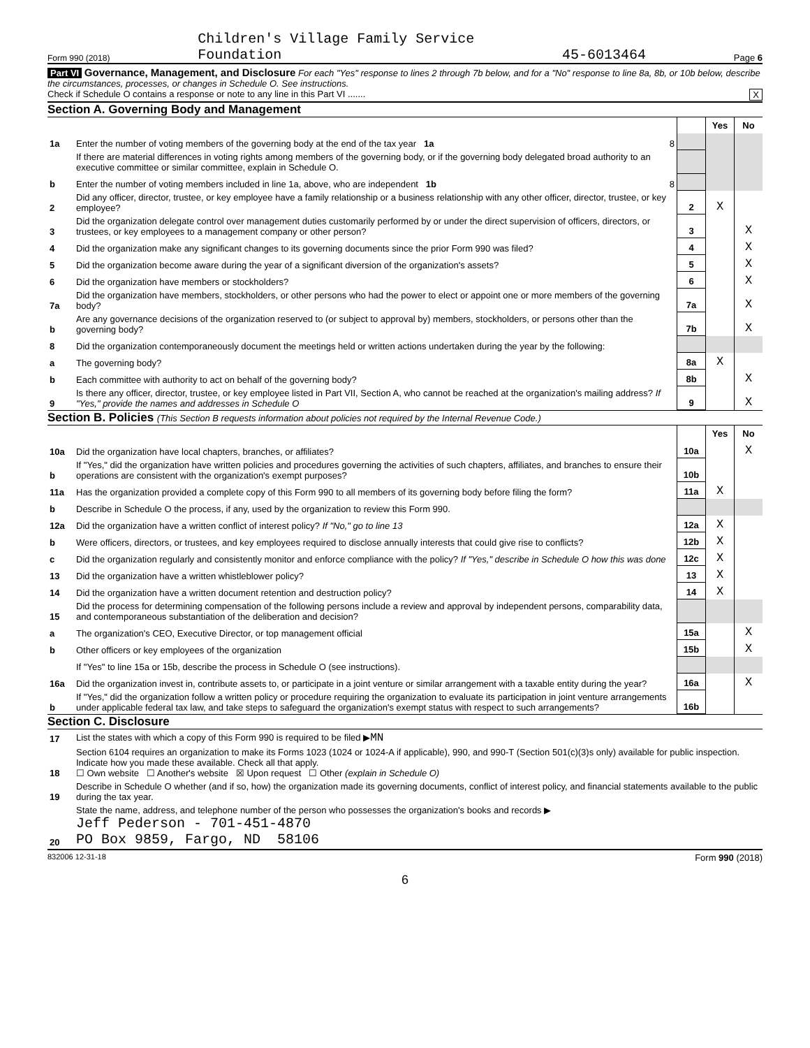Form 990 (2018) Children's Village Family Service
Foundation 45-6013464 Page 6
Part VI Governance, Management, and Disclosure For each "Yes" response to lines 2 through 7b below, and for a "No" response to line 8a, 8b, or 10b below, describe the circumstances, processes, or changes in Schedule O. See instructions.
Check if Schedule O contains a response or note to any line in this Part VI ....... X
Section A. Governing Body and Management
| | | | Yes | No |
| 1a | Enter the number of voting members of the governing body at the end of the tax year 1a 8 | | | |
| | If there are material differences in voting rights among members of the governing body, or if the governing body delegated broad authority to an executive committee or similar committee, explain in Schedule O. | | | |
| b | Enter the number of voting members included in line 1a, above, who are independent 1b 8 | | | |
| 2 | Did any officer, director, trustee, or key employee have a family relationship or a business relationship with any other officer, director, trustee, or key employee? | 2 | X | |
| 3 | Did the organization delegate control over management duties customarily performed by or under the direct supervision of officers, directors, or trustees, or key employees to a management company or other person? | 3 | | X |
| 4 | Did the organization make any significant changes to its governing documents since the prior Form 990 was filed? | 4 | | X |
| 5 | Did the organization become aware during the year of a significant diversion of the organization's assets? | 5 | | X |
| 6 | Did the organization have members or stockholders? | 6 | | X |
| 7a | Did the organization have members, stockholders, or other persons who had the power to elect or appoint one or more members of the governing body? | 7a | | X |
| b | Are any governance decisions of the organization reserved to (or subject to approval by) members, stockholders, or persons other than the governing body? | 7b | | X |
| 8 | Did the organization contemporaneously document the meetings held or written actions undertaken during the year by the following: | | | |
| a | The governing body? | 8a | X | |
| b | Each committee with authority to act on behalf of the governing body? | 8b | | X |
| 9 | Is there any officer, director, trustee, or key employee listed in Part VII, Section A, who cannot be reached at the organization's mailing address? If "Yes," provide the names and addresses in Schedule O | 9 | | X |
Section B. Policies (This Section B requests information about policies not required by the Internal Revenue Code.)
| | | | Yes | No |
| 10a | Did the organization have local chapters, branches, or affiliates? | 10a | | X |
| b | If "Yes," did the organization have written policies and procedures governing the activities of such chapters, affiliates, and branches to ensure their operations are consistent with the organization's exempt purposes? | 10b | | |
| 11a | Has the organization provided a complete copy of this Form 990 to all members of its governing body before filing the form? | 11a | X | |
| b | Describe in Schedule O the process, if any, used by the organization to review this Form 990. | | | |
| 12a | Did the organization have a written conflict of interest policy? If "No," go to line 13 | 12a | X | |
| b | Were officers, directors, or trustees, and key employees required to disclose annually interests that could give rise to conflicts? | 12b | X | |
| c | Did the organization regularly and consistently monitor and enforce compliance with the policy? If "Yes," describe in Schedule O how this was done | 12c | X | |
| 13 | Did the organization have a written whistleblower policy? | 13 | X | |
| 14 | Did the organization have a written document retention and destruction policy? | 14 | X | |
| 15 | Did the process for determining compensation of the following persons include a review and approval by independent persons, comparability data, and contemporaneous substantiation of the deliberation and decision? | | | |
| a | The organization's CEO, Executive Director, or top management official | 15a | | X |
| b | Other officers or key employees of the organization | 15b | | X |
| | If "Yes" to line 15a or 15b, describe the process in Schedule O (see instructions). | | | |
| 16a | Did the organization invest in, contribute assets to, or participate in a joint venture or similar arrangement with a taxable entity during the year? | 16a | | X |
| b | If "Yes," did the organization follow a written policy or procedure requiring the organization to evaluate its participation in joint venture arrangements under applicable federal tax law, and take steps to safeguard the organization's exempt status with respect to such arrangements? | 16b | | |
Section C. Disclosure
| 17 | List the states with which a copy of this Form 990 is required to be filed ▶ MN |
| 18 | Section 6104 requires an organization to make its Forms 1023 (1024 or 1024-A if applicable), 990, and 990-T (Section 501(c)(3)s only) available for public inspection. Indicate how you made these available. Check all that apply. ☐ Own website ☐ Another's website ☒ Upon request ☐ Other (explain in Schedule O) |
| 19 | Describe in Schedule O whether (and if so, how) the organization made its governing documents, conflict of interest policy, and financial statements available to the public during the tax year. |
| 20 | State the name, address, and telephone number of the person who possesses the organization's books and records ▶ Jeff Pederson - 701-451-4870 PO Box 9859, Fargo, ND 58106 |
832006 12-31-18 Form 990 (2018)
6